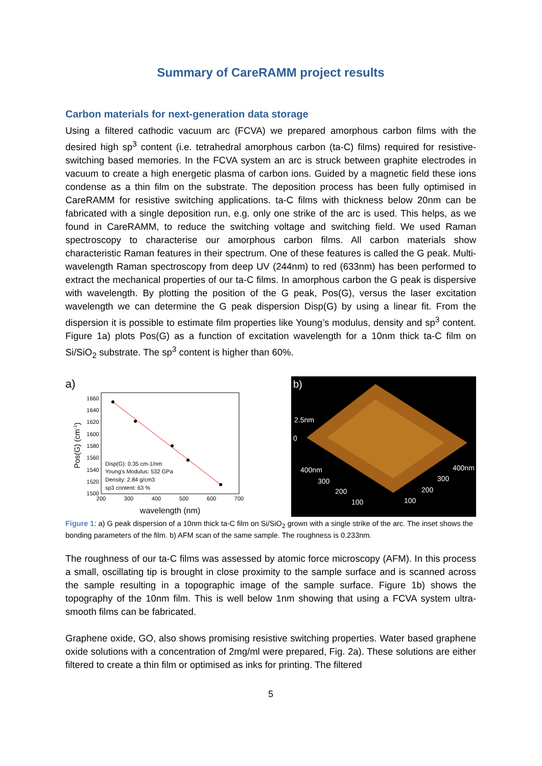Summary of CareRAMM project results
Carbon materials for next-generation data storage
Using a filtered cathodic vacuum arc (FCVA) we prepared amorphous carbon films with the desired high sp<sup>3</sup> content (i.e. tetrahedral amorphous carbon (ta-C) films) required for resistive-switching based memories. In the FCVA system an arc is struck between graphite electrodes in vacuum to create a high energetic plasma of carbon ions. Guided by a magnetic field these ions condense as a thin film on the substrate. The deposition process has been fully optimised in CareRAMM for resistive switching applications. ta-C films with thickness below 20nm can be fabricated with a single deposition run, e.g. only one strike of the arc is used. This helps, as we found in CareRAMM, to reduce the switching voltage and switching field. We used Raman spectroscopy to characterise our amorphous carbon films. All carbon materials show characteristic Raman features in their spectrum. One of these features is called the G peak. Multi-wavelength Raman spectroscopy from deep UV (244nm) to red (633nm) has been performed to extract the mechanical properties of our ta-C films. In amorphous carbon the G peak is dispersive with wavelength. By plotting the position of the G peak, Pos(G), versus the laser excitation wavelength we can determine the G peak dispersion Disp(G) by using a linear fit. From the dispersion it is possible to estimate film properties like Young’s modulus, density and sp<sup>3</sup> content. Figure 1a) plots Pos(G) as a function of excitation wavelength for a 10nm thick ta-C film on Si/SiO<sub>2</sub> substrate. The sp<sup>3</sup> content is higher than 60%.
a)
1660
1640
1620
1600
1580
1560
1540
1520
1500
200
300
400
500
600
700
wavelength (nm)
Pos(G) (cm-1)
Disp(G): 0.35 cm-1/nm
Young's Modulus: 532 GPa
Density: 2.84 g/cm3
sp3 content: 63 %
b)
2.5nm
0
400nm
300
200
100
400nm
300
200
100
Figure 1: a) G peak dispersion of a 10nm thick ta-C film on Si/SiO<sub>2</sub> grown with a single strike of the arc. The inset shows the bonding parameters of the film. b) AFM scan of the same sample. The roughness is 0.233nm.
The roughness of our ta-C films was assessed by atomic force microscopy (AFM). In this process a small, oscillating tip is brought in close proximity to the sample surface and is scanned across the sample resulting in a topographic image of the sample surface. Figure 1b) shows the topography of the 10nm film. This is well below 1nm showing that using a FCVA system ultra-smooth films can be fabricated.
Graphene oxide, GO, also shows promising resistive switching properties. Water based graphene oxide solutions with a concentration of 2mg/ml were prepared, Fig. 2a). These solutions are either filtered to create a thin film or optimised as inks for printing. The filtered
5